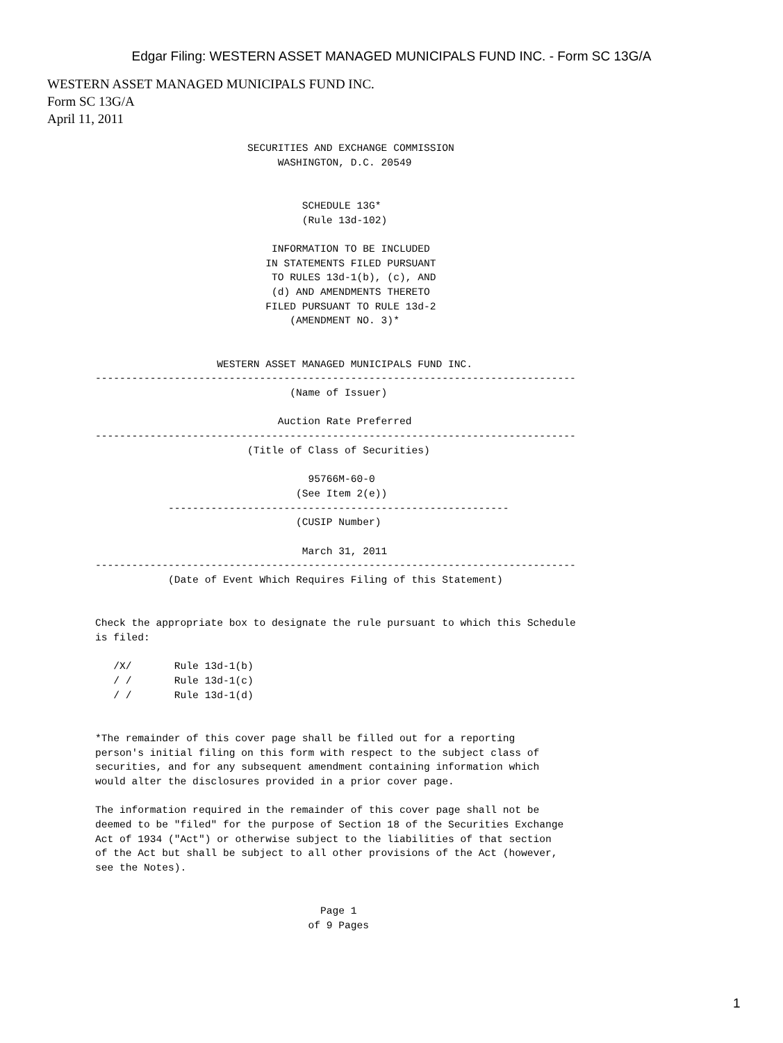Edgar Filing: WESTERN ASSET MANAGED MUNICIPALS FUND INC. - Form SC 13G/A
WESTERN ASSET MANAGED MUNICIPALS FUND INC.
Form SC 13G/A
April 11, 2011
                         SECURITIES AND EXCHANGE COMMISSION
                              WASHINGTON, D.C. 20549


                                  SCHEDULE 13G*
                                  (Rule 13d-102)

                             INFORMATION TO BE INCLUDED
                            IN STATEMENTS FILED PURSUANT
                             TO RULES 13d-1(b), (c), AND
                             (d) AND AMENDMENTS THERETO
                            FILED PURSUANT TO RULE 13d-2
                                (AMENDMENT NO. 3)*


                    WESTERN ASSET MANAGED MUNICIPALS FUND INC.
-------------------------------------------------------------------------------
                                (Name of Issuer)

                              Auction Rate Preferred
-------------------------------------------------------------------------------
                         (Title of Class of Securities)

                                   95766M-60-0
                                 (See Item 2(e))
            --------------------------------------------------------
                                 (CUSIP Number)

                                  March 31, 2011
-------------------------------------------------------------------------------
            (Date of Event Which Requires Filing of this Statement)


Check the appropriate box to designate the rule pursuant to which this Schedule
is filed:

   /X/       Rule 13d-1(b)
   / /       Rule 13d-1(c)
   / /       Rule 13d-1(d)


*The remainder of this cover page shall be filled out for a reporting
person's initial filing on this form with respect to the subject class of
securities, and for any subsequent amendment containing information which
would alter the disclosures provided in a prior cover page.

The information required in the remainder of this cover page shall not be
deemed to be "filed" for the purpose of Section 18 of the Securities Exchange
Act of 1934 ("Act") or otherwise subject to the liabilities of that section
of the Act but shall be subject to all other provisions of the Act (however,
see the Notes).


                                     Page 1
                                   of 9 Pages
1